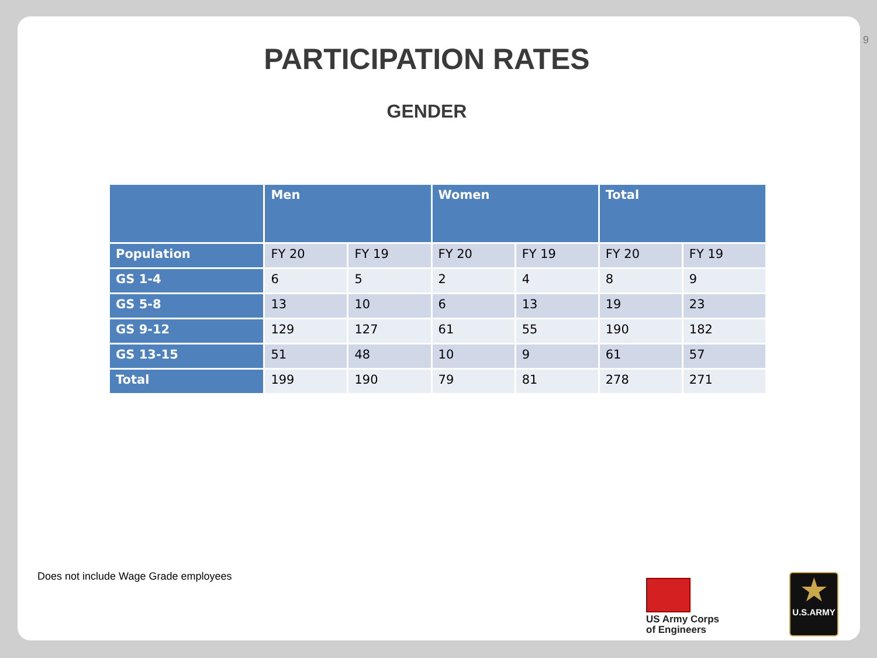9
PARTICIPATION RATES
GENDER
| | Men | | Women | | Total | |
| --- | --- | --- | --- | --- | --- | --- |
| Population | FY 20 | FY 19 | FY 20 | FY 19 | FY 20 | FY 19 |
| GS 1-4 | 6 | 5 | 2 | 4 | 8 | 9 |
| GS 5-8 | 13 | 10 | 6 | 13 | 19 | 23 |
| GS 9-12 | 129 | 127 | 61 | 55 | 190 | 182 |
| GS 13-15 | 51 | 48 | 10 | 9 | 61 | 57 |
| Total | 199 | 190 | 79 | 81 | 278 | 271 |
Does not include Wage Grade employees
US Army Corps
of Engineers
★
U.S.ARMY